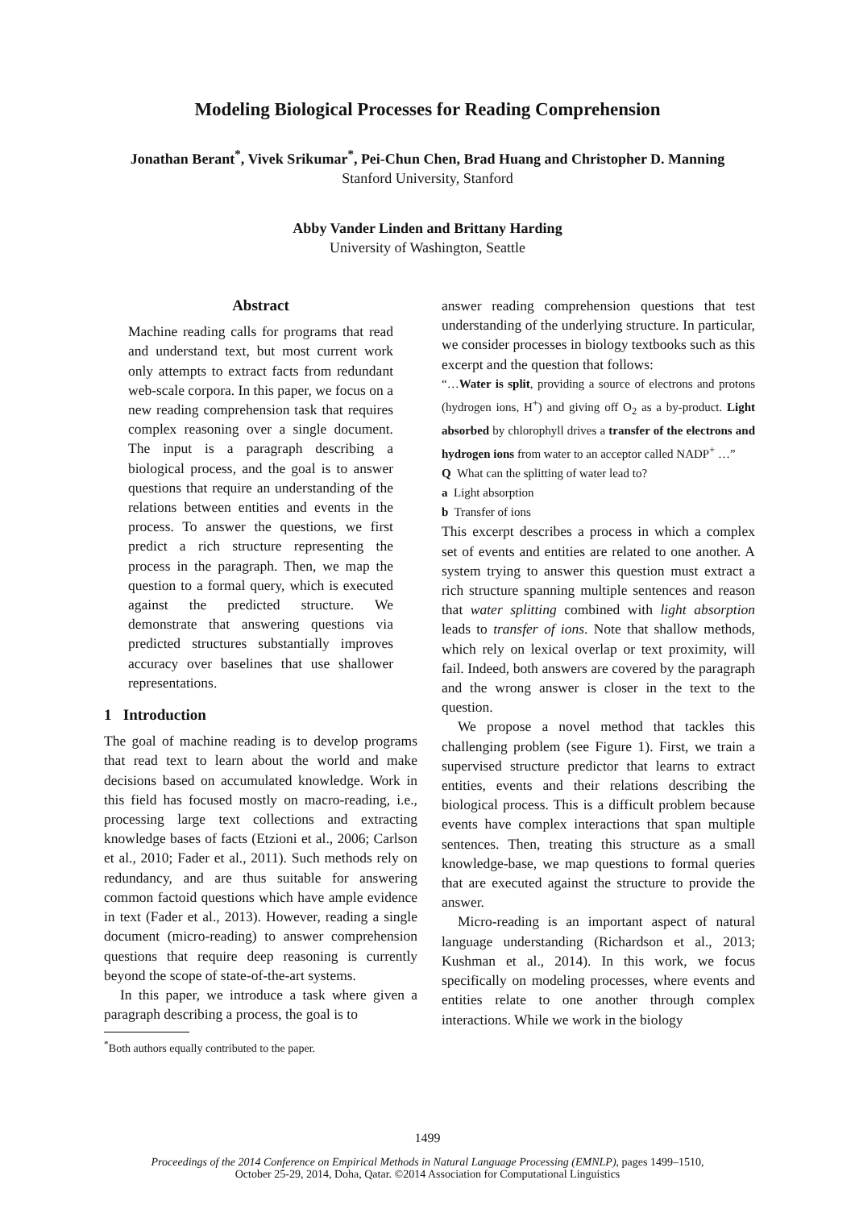Modeling Biological Processes for Reading Comprehension
Jonathan Berant<sup>*</sup>, Vivek Srikumar<sup>*</sup>, Pei-Chun Chen, Brad Huang and Christopher D. Manning
Stanford University, Stanford
Abby Vander Linden and Brittany Harding
University of Washington, Seattle
Abstract
Machine reading calls for programs that read and understand text, but most current work only attempts to extract facts from redundant web-scale corpora. In this paper, we focus on a new reading comprehension task that requires complex reasoning over a single document. The input is a paragraph describing a biological process, and the goal is to answer questions that require an understanding of the relations between entities and events in the process. To answer the questions, we first predict a rich structure representing the process in the paragraph. Then, we map the question to a formal query, which is executed against the predicted structure. We demonstrate that answering questions via predicted structures substantially improves accuracy over baselines that use shallower representations.
1 Introduction
The goal of machine reading is to develop programs that read text to learn about the world and make decisions based on accumulated knowledge. Work in this field has focused mostly on macro-reading, i.e., processing large text collections and extracting knowledge bases of facts (Etzioni et al., 2006; Carlson et al., 2010; Fader et al., 2011). Such methods rely on redundancy, and are thus suitable for answering common factoid questions which have ample evidence in text (Fader et al., 2013). However, reading a single document (micro-reading) to answer comprehension questions that require deep reasoning is currently beyond the scope of state-of-the-art systems.
In this paper, we introduce a task where given a paragraph describing a process, the goal is to
<sup>*</sup> Both authors equally contributed to the paper.
answer reading comprehension questions that test understanding of the underlying structure. In particular, we consider processes in biology textbooks such as this excerpt and the question that follows:
“…Water is split, providing a source of electrons and protons (hydrogen ions, H<sup>+</sup>) and giving off O<sub>2</sub> as a by-product. Light absorbed by chlorophyll drives a transfer of the electrons and hydrogen ions from water to an acceptor called NADP<sup>+</sup> …”
Q What can the splitting of water lead to?
a Light absorption
b Transfer of ions
This excerpt describes a process in which a complex set of events and entities are related to one another. A system trying to answer this question must extract a rich structure spanning multiple sentences and reason that water splitting combined with light absorption leads to transfer of ions. Note that shallow methods, which rely on lexical overlap or text proximity, will fail. Indeed, both answers are covered by the paragraph and the wrong answer is closer in the text to the question.
We propose a novel method that tackles this challenging problem (see Figure 1). First, we train a supervised structure predictor that learns to extract entities, events and their relations describing the biological process. This is a difficult problem because events have complex interactions that span multiple sentences. Then, treating this structure as a small knowledge-base, we map questions to formal queries that are executed against the structure to provide the answer.
Micro-reading is an important aspect of natural language understanding (Richardson et al., 2013; Kushman et al., 2014). In this work, we focus specifically on modeling processes, where events and entities relate to one another through complex interactions. While we work in the biology
1499
Proceedings of the 2014 Conference on Empirical Methods in Natural Language Processing (EMNLP), pages 1499–1510,
October 25-29, 2014, Doha, Qatar. ©2014 Association for Computational Linguistics